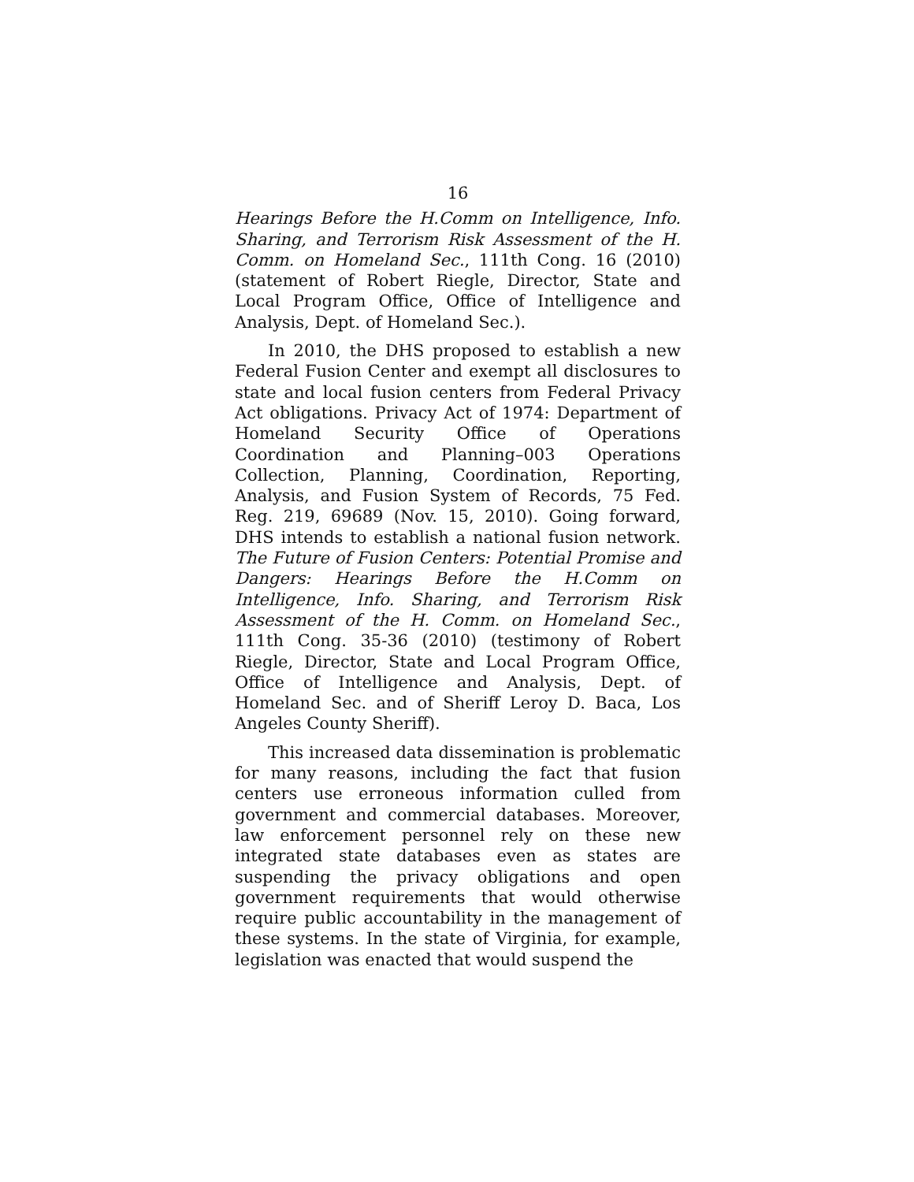16
Hearings Before the H.Comm on Intelligence, Info. Sharing, and Terrorism Risk Assessment of the H. Comm. on Homeland Sec., 111th Cong. 16 (2010) (statement of Robert Riegle, Director, State and Local Program Office, Office of Intelligence and Analysis, Dept. of Homeland Sec.).
In 2010, the DHS proposed to establish a new Federal Fusion Center and exempt all disclosures to state and local fusion centers from Federal Privacy Act obligations. Privacy Act of 1974: Department of Homeland Security Office of Operations Coordination and Planning–003 Operations Collection, Planning, Coordination, Reporting, Analysis, and Fusion System of Records, 75 Fed. Reg. 219, 69689 (Nov. 15, 2010). Going forward, DHS intends to establish a national fusion network. The Future of Fusion Centers: Potential Promise and Dangers: Hearings Before the H.Comm on Intelligence, Info. Sharing, and Terrorism Risk Assessment of the H. Comm. on Homeland Sec., 111th Cong. 35-36 (2010) (testimony of Robert Riegle, Director, State and Local Program Office, Office of Intelligence and Analysis, Dept. of Homeland Sec. and of Sheriff Leroy D. Baca, Los Angeles County Sheriff).
This increased data dissemination is problematic for many reasons, including the fact that fusion centers use erroneous information culled from government and commercial databases. Moreover, law enforcement personnel rely on these new integrated state databases even as states are suspending the privacy obligations and open government requirements that would otherwise require public accountability in the management of these systems. In the state of Virginia, for example, legislation was enacted that would suspend the